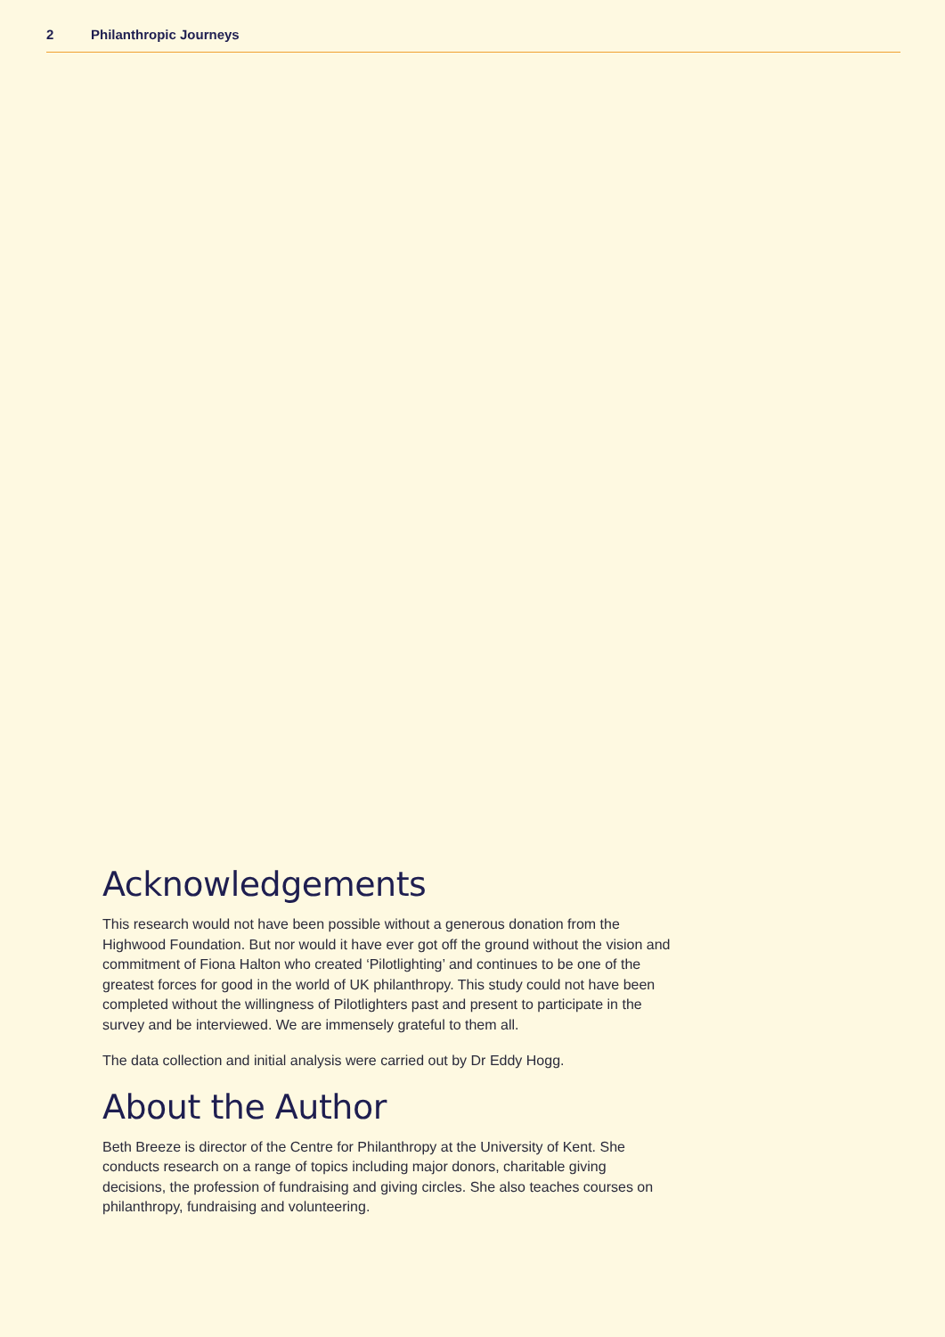2 Philanthropic Journeys
Acknowledgements
This research would not have been possible without a generous donation from the Highwood Foundation. But nor would it have ever got off the ground without the vision and commitment of Fiona Halton who created ‘Pilotlighting’ and continues to be one of the greatest forces for good in the world of UK philanthropy. This study could not have been completed without the willingness of Pilotlighters past and present to participate in the survey and be interviewed. We are immensely grateful to them all.
The data collection and initial analysis were carried out by Dr Eddy Hogg.
About the Author
Beth Breeze is director of the Centre for Philanthropy at the University of Kent. She conducts research on a range of topics including major donors, charitable giving decisions, the profession of fundraising and giving circles. She also teaches courses on philanthropy, fundraising and volunteering.